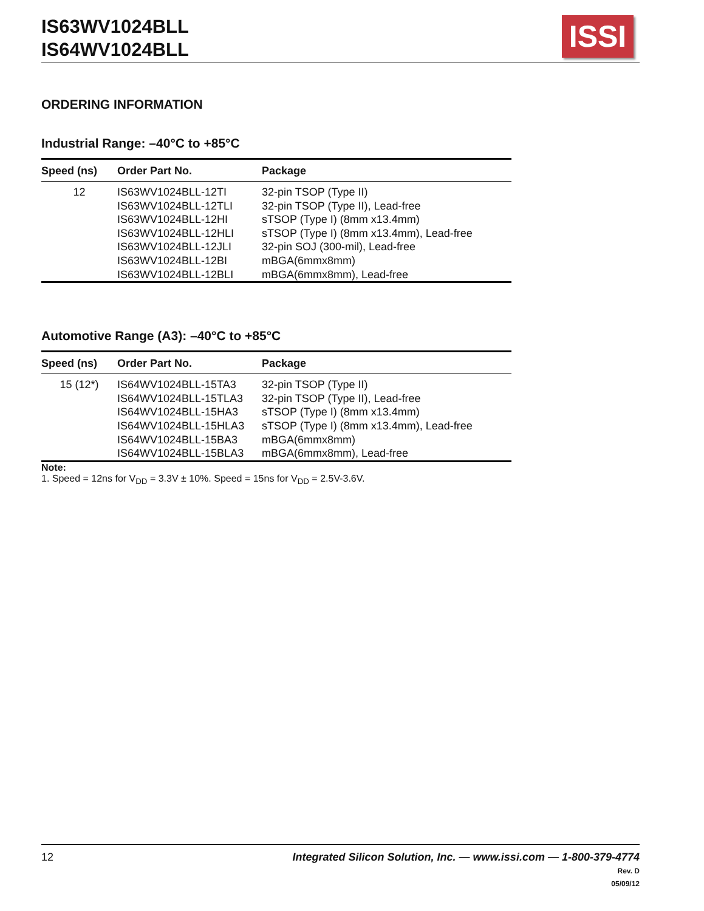IS63WV1024BLL
IS64WV1024BLL
ISSI
ORDERING INFORMATION
Industrial Range: –40°C to +85°C
| Speed (ns) | Order Part No. | Package |
| --- | --- | --- |
| 12 | IS63WV1024BLL-12TI | 32-pin TSOP (Type II) |
| | IS63WV1024BLL-12TLI | 32-pin TSOP (Type II), Lead-free |
| | IS63WV1024BLL-12HI | sTSOP (Type I) (8mm x13.4mm) |
| | IS63WV1024BLL-12HLI | sTSOP (Type I) (8mm x13.4mm), Lead-free |
| | IS63WV1024BLL-12JLI | 32-pin SOJ (300-mil), Lead-free |
| | IS63WV1024BLL-12BI | mBGA(6mmx8mm) |
| | IS63WV1024BLL-12BLI | mBGA(6mmx8mm), Lead-free |
Automotive Range (A3): –40°C to +85°C
| Speed (ns) | Order Part No. | Package |
| --- | --- | --- |
| 15 (12*) | IS64WV1024BLL-15TA3 | 32-pin TSOP (Type II) |
| | IS64WV1024BLL-15TLA3 | 32-pin TSOP (Type II), Lead-free |
| | IS64WV1024BLL-15HA3 | sTSOP (Type I) (8mm x13.4mm) |
| | IS64WV1024BLL-15HLA3 | sTSOP (Type I) (8mm x13.4mm), Lead-free |
| | IS64WV1024BLL-15BA3 | mBGA(6mmx8mm) |
| | IS64WV1024BLL-15BLA3 | mBGA(6mmx8mm), Lead-free |
Note:
1. Speed = 12ns for V<sub>DD</sub> = 3.3V ± 10%. Speed = 15ns for V<sub>DD</sub> = 2.5V-3.6V.
12
Integrated Silicon Solution, Inc. — www.issi.com — 1-800-379-4774
Rev. D
05/09/12